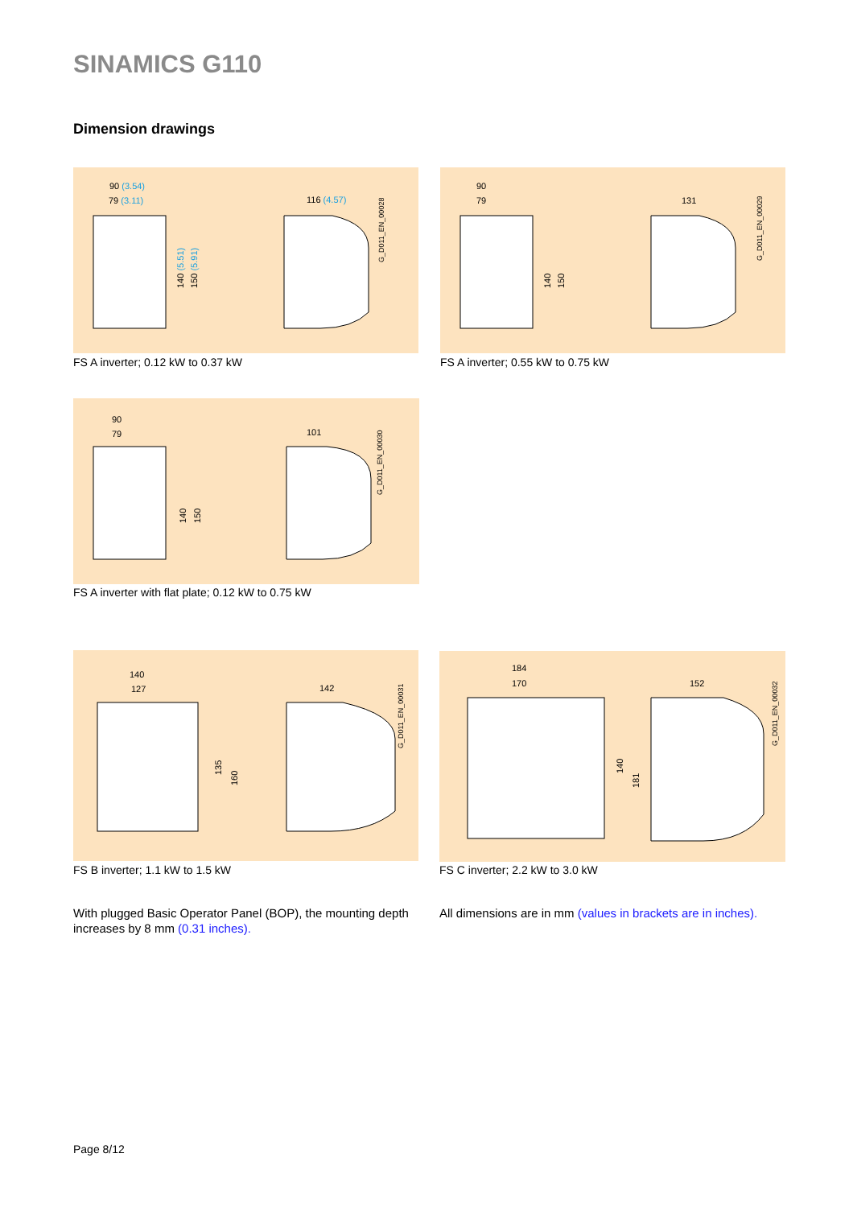SINAMICS G110
Dimension drawings
90 (3.54)
79 (3.11)
116 (4.57)
140 (5.51)
150 (5.91)
G_D011_EN_00028
FS A inverter; 0.12 kW to 0.37 kW
90
79
131
140
150
G_D011_EN_00029
FS A inverter; 0.55 kW to 0.75 kW
90
79
101
140
150
G_D011_EN_00030
FS A inverter with flat plate; 0.12 kW to 0.75 kW
140
127
142
135
160
G_D011_EN_00031
FS B inverter; 1.1 kW to 1.5 kW
184
170
152
140
181
G_D011_EN_00032
FS C inverter; 2.2 kW to 3.0 kW
With plugged Basic Operator Panel (BOP), the mounting depth increases by 8 mm (0.31 inches).
All dimensions are in mm (values in brackets are in inches).
Page 8/12